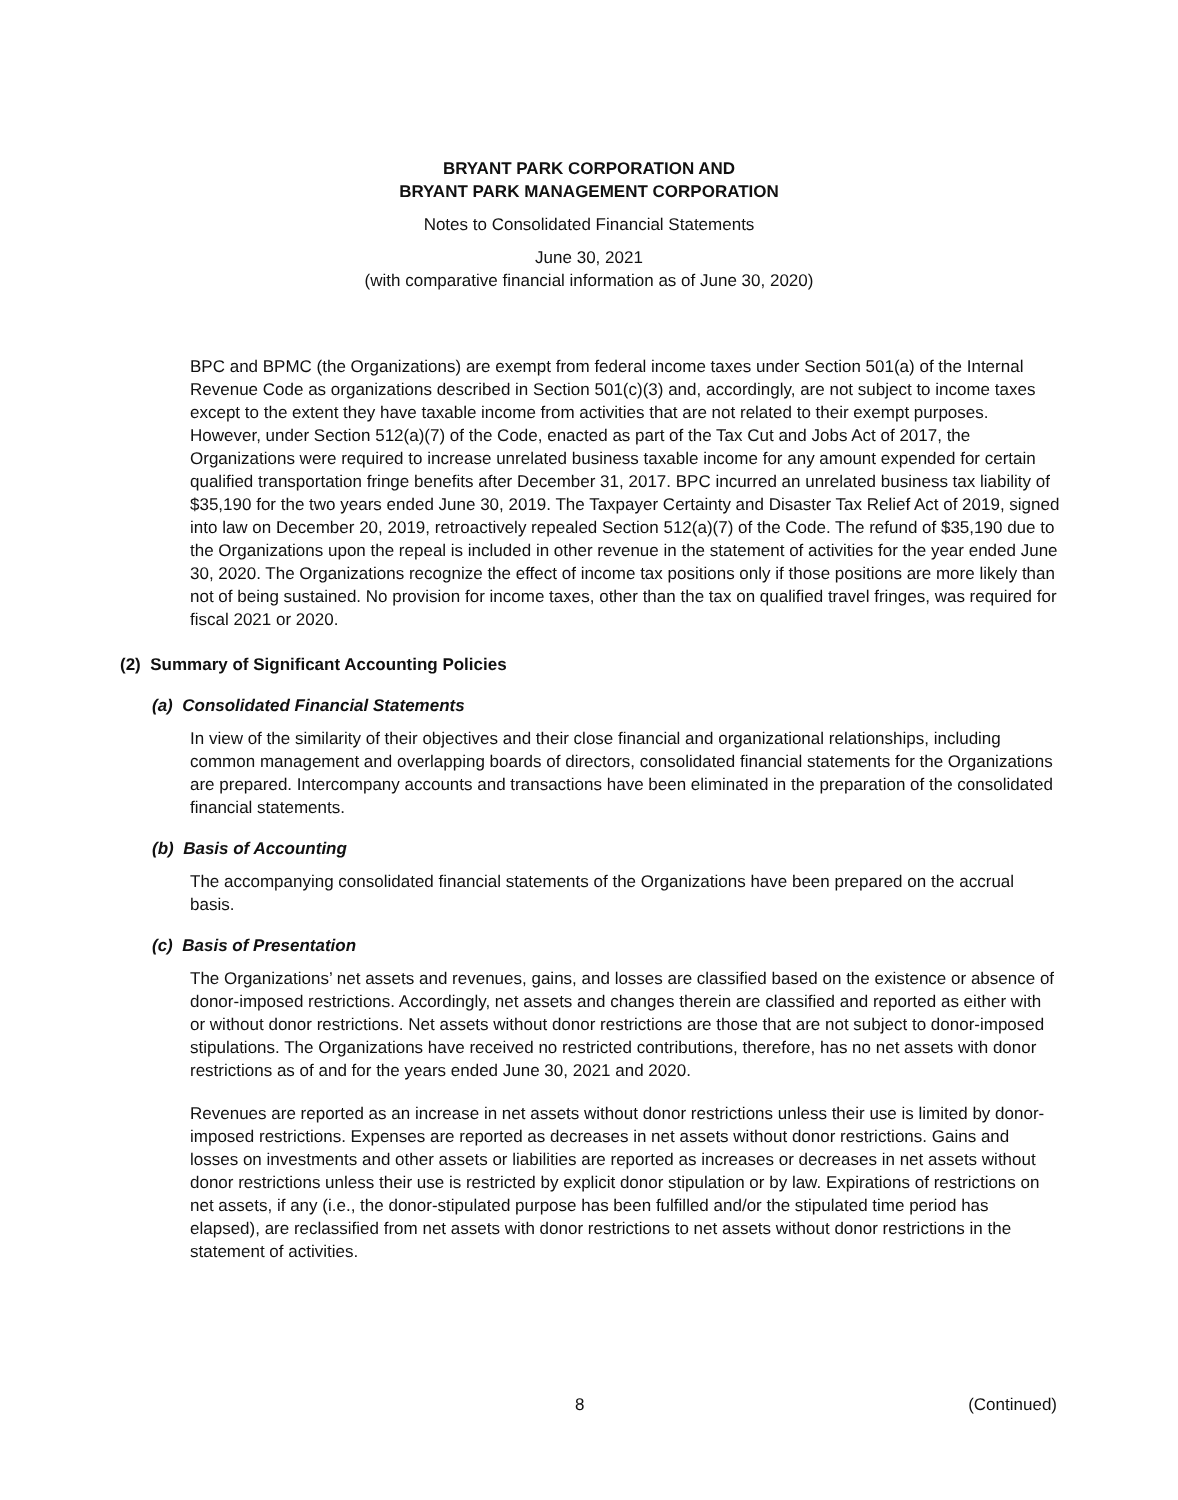BRYANT PARK CORPORATION AND
BRYANT PARK MANAGEMENT CORPORATION
Notes to Consolidated Financial Statements
June 30, 2021
(with comparative financial information as of June 30, 2020)
BPC and BPMC (the Organizations) are exempt from federal income taxes under Section 501(a) of the Internal Revenue Code as organizations described in Section 501(c)(3) and, accordingly, are not subject to income taxes except to the extent they have taxable income from activities that are not related to their exempt purposes. However, under Section 512(a)(7) of the Code, enacted as part of the Tax Cut and Jobs Act of 2017, the Organizations were required to increase unrelated business taxable income for any amount expended for certain qualified transportation fringe benefits after December 31, 2017. BPC incurred an unrelated business tax liability of $35,190 for the two years ended June 30, 2019. The Taxpayer Certainty and Disaster Tax Relief Act of 2019, signed into law on December 20, 2019, retroactively repealed Section 512(a)(7) of the Code. The refund of $35,190 due to the Organizations upon the repeal is included in other revenue in the statement of activities for the year ended June 30, 2020. The Organizations recognize the effect of income tax positions only if those positions are more likely than not of being sustained. No provision for income taxes, other than the tax on qualified travel fringes, was required for fiscal 2021 or 2020.
(2) Summary of Significant Accounting Policies
(a) Consolidated Financial Statements
In view of the similarity of their objectives and their close financial and organizational relationships, including common management and overlapping boards of directors, consolidated financial statements for the Organizations are prepared. Intercompany accounts and transactions have been eliminated in the preparation of the consolidated financial statements.
(b) Basis of Accounting
The accompanying consolidated financial statements of the Organizations have been prepared on the accrual basis.
(c) Basis of Presentation
The Organizations’ net assets and revenues, gains, and losses are classified based on the existence or absence of donor-imposed restrictions. Accordingly, net assets and changes therein are classified and reported as either with or without donor restrictions. Net assets without donor restrictions are those that are not subject to donor-imposed stipulations. The Organizations have received no restricted contributions, therefore, has no net assets with donor restrictions as of and for the years ended June 30, 2021 and 2020.
Revenues are reported as an increase in net assets without donor restrictions unless their use is limited by donor-imposed restrictions. Expenses are reported as decreases in net assets without donor restrictions. Gains and losses on investments and other assets or liabilities are reported as increases or decreases in net assets without donor restrictions unless their use is restricted by explicit donor stipulation or by law. Expirations of restrictions on net assets, if any (i.e., the donor-stipulated purpose has been fulfilled and/or the stipulated time period has elapsed), are reclassified from net assets with donor restrictions to net assets without donor restrictions in the statement of activities.
8 (Continued)